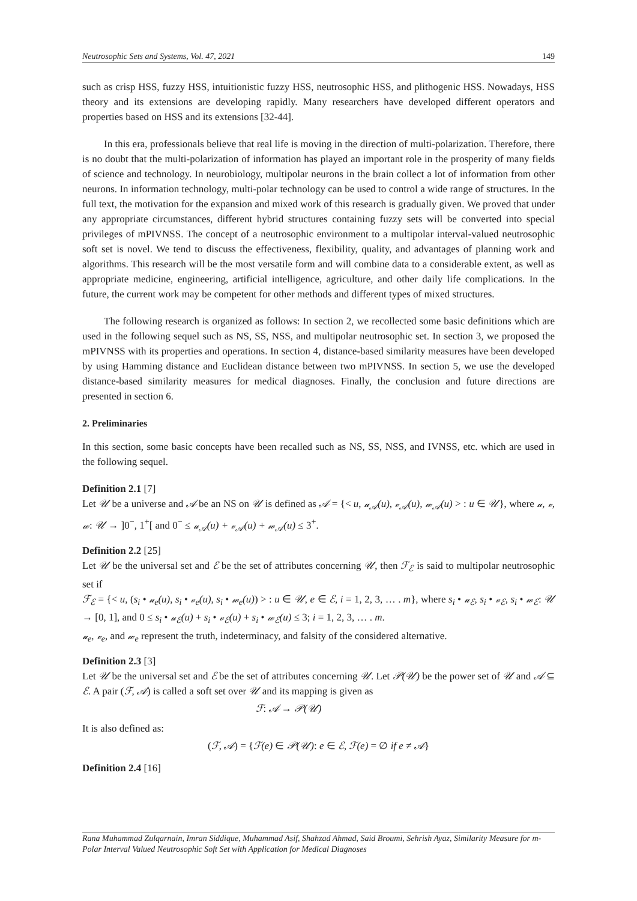Neutrosophic Sets and Systems, Vol. 47, 2021 149
such as crisp HSS, fuzzy HSS, intuitionistic fuzzy HSS, neutrosophic HSS, and plithogenic HSS. Nowadays, HSS theory and its extensions are developing rapidly. Many researchers have developed different operators and properties based on HSS and its extensions [32-44].
In this era, professionals believe that real life is moving in the direction of multi-polarization. Therefore, there is no doubt that the multi-polarization of information has played an important role in the prosperity of many fields of science and technology. In neurobiology, multipolar neurons in the brain collect a lot of information from other neurons. In information technology, multi-polar technology can be used to control a wide range of structures. In the full text, the motivation for the expansion and mixed work of this research is gradually given. We proved that under any appropriate circumstances, different hybrid structures containing fuzzy sets will be converted into special privileges of mPIVNSS. The concept of a neutrosophic environment to a multipolar interval-valued neutrosophic soft set is novel. We tend to discuss the effectiveness, flexibility, quality, and advantages of planning work and algorithms. This research will be the most versatile form and will combine data to a considerable extent, as well as appropriate medicine, engineering, artificial intelligence, agriculture, and other daily life complications. In the future, the current work may be competent for other methods and different types of mixed structures.
The following research is organized as follows: In section 2, we recollected some basic definitions which are used in the following sequel such as NS, SS, NSS, and multipolar neutrosophic set. In section 3, we proposed the mPIVNSS with its properties and operations. In section 4, distance-based similarity measures have been developed by using Hamming distance and Euclidean distance between two mPIVNSS. In section 5, we use the developed distance-based similarity measures for medical diagnoses. Finally, the conclusion and future directions are presented in section 6.
2. Preliminaries
In this section, some basic concepts have been recalled such as NS, SS, NSS, and IVNSS, etc. which are used in the following sequel.
Definition 2.1 [7]
Let 𝒰 be a universe and 𝒜 be an NS on 𝒰 is defined as 𝒜 = {< u, 𝓊<sub>𝒜</sub>(u), 𝓋<sub>𝒜</sub>(u), 𝓌<sub>𝒜</sub>(u) > : u ∈ 𝒰}, where 𝓊, 𝓋, 𝓌: 𝒰 → ]0<sup>−</sup>, 1<sup>+</sup>[ and 0<sup>−</sup> ≤ 𝓊<sub>𝒜</sub>(u) + 𝓋<sub>𝒜</sub>(u) + 𝓌<sub>𝒜</sub>(u) ≤ 3<sup>+</sup>.
Definition 2.2 [25]
Let 𝒰 be the universal set and ℰ be the set of attributes concerning 𝒰, then ℱ<sub>ℰ</sub> is said to multipolar neutrosophic set if
ℱ<sub>ℰ</sub> = {< u, (s<sub>i</sub> • 𝓊<sub>e</sub>(u), s<sub>i</sub> • 𝓋<sub>e</sub>(u), s<sub>i</sub> • 𝓌<sub>e</sub>(u)) > : u ∈ 𝒰, e ∈ ℰ, i = 1, 2, 3, … . m}, where s<sub>i</sub> • 𝓊<sub>ℰ</sub>, s<sub>i</sub> • 𝓋<sub>ℰ</sub>, s<sub>i</sub> • 𝓌<sub>ℰ</sub>: 𝒰 → [0, 1], and 0 ≤ s<sub>i</sub> • 𝓊<sub>ℰ</sub>(u) + s<sub>i</sub> • 𝓋<sub>ℰ</sub>(u) + s<sub>i</sub> • 𝓌<sub>ℰ</sub>(u) ≤ 3; i = 1, 2, 3, … . m.
𝓊<sub>e</sub>, 𝓋<sub>e</sub>, and 𝓌<sub>e</sub> represent the truth, indeterminacy, and falsity of the considered alternative.
Definition 2.3 [3]
Let 𝒰 be the universal set and ℰ be the set of attributes concerning 𝒰. Let 𝒫(𝒰) be the power set of 𝒰 and 𝒜 ⊆ ℰ. A pair (ℱ, 𝒜) is called a soft set over 𝒰 and its mapping is given as
ℱ: 𝒜 → 𝒫(𝒰)
It is also defined as:
(ℱ, 𝒜) = {ℱ(e) ∈ 𝒫(𝒰): e ∈ ℰ, ℱ(e) = ∅ if e ≠ 𝒜}
Definition 2.4 [16]
Rana Muhammad Zulqarnain, Imran Siddique, Muhammad Asif, Shahzad Ahmad, Said Broumi, Sehrish Ayaz, Similarity Measure for m-Polar Interval Valued Neutrosophic Soft Set with Application for Medical Diagnoses